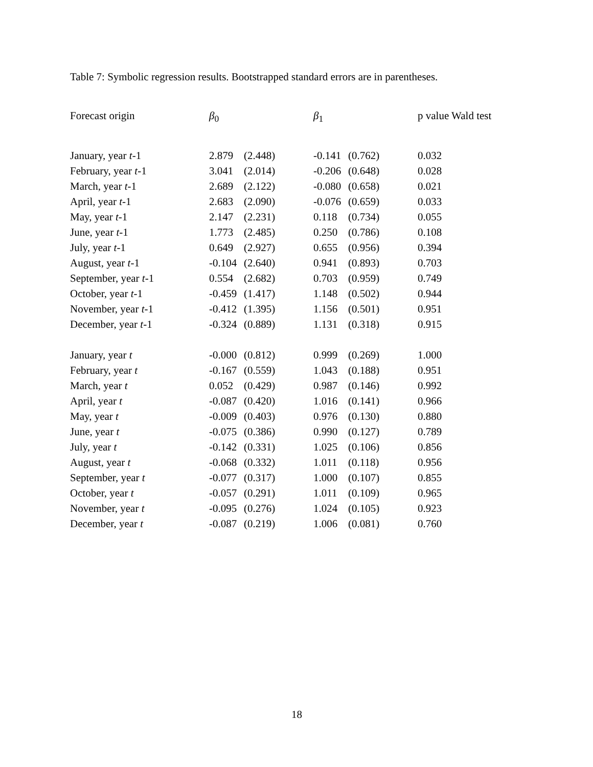Table 7: Symbolic regression results. Bootstrapped standard errors are in parentheses.
| Forecast origin | β<sub>0</sub> | | β<sub>1</sub> | | p value Wald test |
| --- | --- | --- | --- | --- | --- |
| January, year t -1 | 2.879 | (2.448) | -0.141 | (0.762) | 0.032 |
| February, year t -1 | 3.041 | (2.014) | -0.206 | (0.648) | 0.028 |
| March, year t -1 | 2.689 | (2.122) | -0.080 | (0.658) | 0.021 |
| April, year t -1 | 2.683 | (2.090) | -0.076 | (0.659) | 0.033 |
| May, year t -1 | 2.147 | (2.231) | 0.118 | (0.734) | 0.055 |
| June, year t -1 | 1.773 | (2.485) | 0.250 | (0.786) | 0.108 |
| July, year t -1 | 0.649 | (2.927) | 0.655 | (0.956) | 0.394 |
| August, year t -1 | -0.104 | (2.640) | 0.941 | (0.893) | 0.703 |
| September, year t -1 | 0.554 | (2.682) | 0.703 | (0.959) | 0.749 |
| October, year t -1 | -0.459 | (1.417) | 1.148 | (0.502) | 0.944 |
| November, year t -1 | -0.412 | (1.395) | 1.156 | (0.501) | 0.951 |
| December, year t -1 | -0.324 | (0.889) | 1.131 | (0.318) | 0.915 |
| January, year t | -0.000 | (0.812) | 0.999 | (0.269) | 1.000 |
| February, year t | -0.167 | (0.559) | 1.043 | (0.188) | 0.951 |
| March, year t | 0.052 | (0.429) | 0.987 | (0.146) | 0.992 |
| April, year t | -0.087 | (0.420) | 1.016 | (0.141) | 0.966 |
| May, year t | -0.009 | (0.403) | 0.976 | (0.130) | 0.880 |
| June, year t | -0.075 | (0.386) | 0.990 | (0.127) | 0.789 |
| July, year t | -0.142 | (0.331) | 1.025 | (0.106) | 0.856 |
| August, year t | -0.068 | (0.332) | 1.011 | (0.118) | 0.956 |
| September, year t | -0.077 | (0.317) | 1.000 | (0.107) | 0.855 |
| October, year t | -0.057 | (0.291) | 1.011 | (0.109) | 0.965 |
| November, year t | -0.095 | (0.276) | 1.024 | (0.105) | 0.923 |
| December, year t | -0.087 | (0.219) | 1.006 | (0.081) | 0.760 |
18